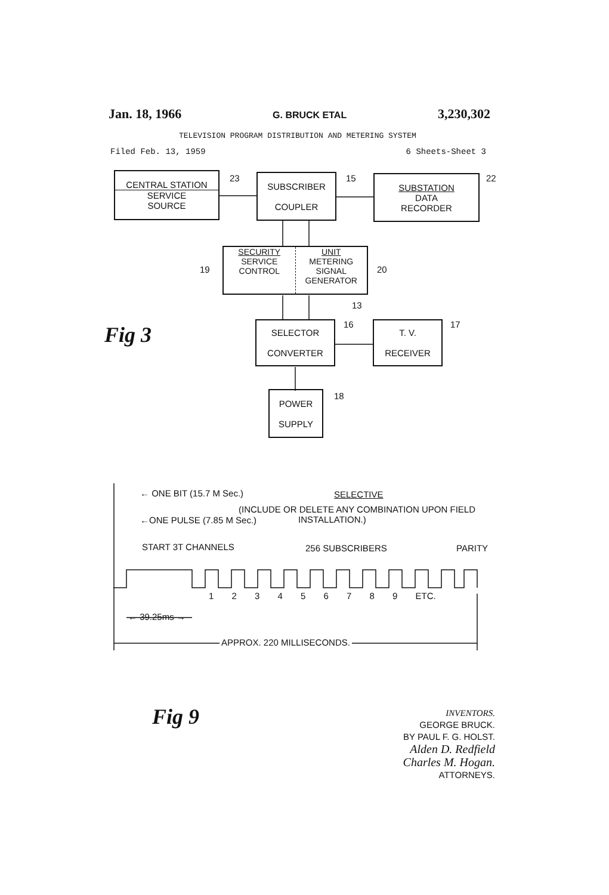Jan. 18, 1966 G. BRUCK ETAL 3,230,302
TELEVISION PROGRAM DISTRIBUTION AND METERING SYSTEM
Filed Feb. 13, 1959 6 Sheets-Sheet 3
CENTRAL STATION
SERVICE
SOURCE
23
SUBSCRIBER
COUPLER
15
SUBSTATION
DATA
RECORDER
22
19
SECURITY
SERVICE
CONTROL
UNIT
METERING
SIGNAL
GENERATOR
20
13
Fig 3
SELECTOR
CONVERTER
16
T. V.
RECEIVER
17
POWER
SUPPLY
18
← ONE BIT (15.7 M Sec.) SELECTIVE
(INCLUDE OR DELETE ANY COMBINATION UPON FIELD
INSTALLATION.)
←ONE PULSE (7.85 M Sec.)
START 3T CHANNELS 256 SUBSCRIBERS PARITY
1 2 3 4 5 6 7 8 9 ETC.
← 39.25ms →
APPROX. 220 MILLISECONDS.
Fig 9
INVENTORS.
GEORGE BRUCK.
BY PAUL F. G. HOLST.
Alden D. Redfield
Charles M. Hogan.
ATTORNEYS.